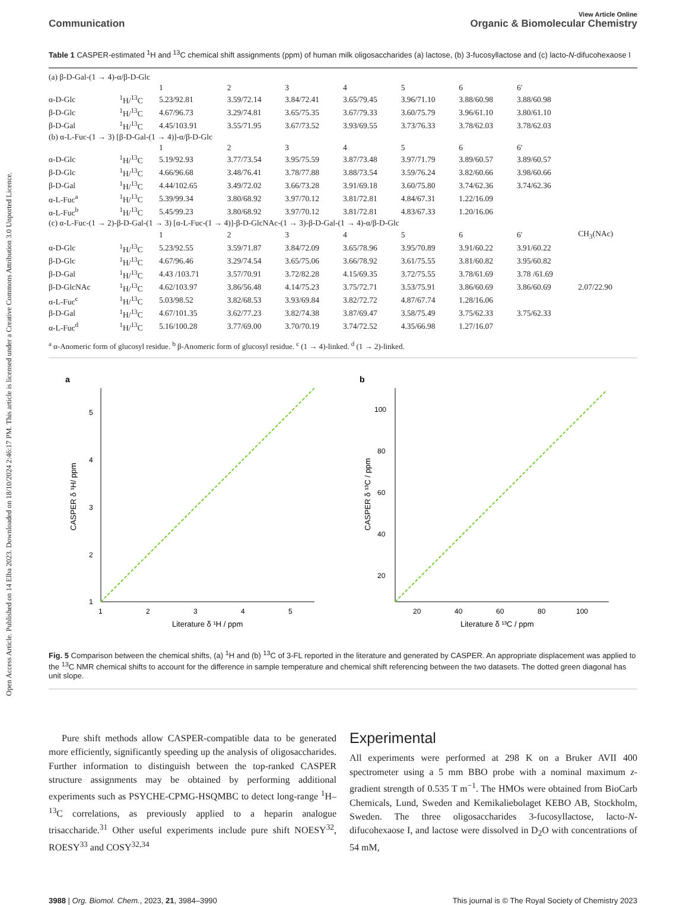Open Access Article. Published on 14 Elba 2023. Downloaded on 18/10/2024 2:46:17 PM. This article is licensed under a Creative Commons Attribution 3.0 Unported Licence.
View Article Online
Communication Organic & Biomolecular Chemistry
Table 1 CASPER-estimated <sup>1</sup>H and <sup>13</sup>C chemical shift assignments (ppm) of human milk oligosaccharides (a) lactose, (b) 3-fucosyllactose and (c) lacto-N-difucohexaose I
| (a) β-D-Gal-(1 → 4)-α/β-D-Glc | | | | | | | | | |
| | | 1 | 2 | 3 | 4 | 5 | 6 | 6′ | |
| α-D-Glc | <sup>1</sup>H/<sup>13</sup>C | 5.23/92.81 | 3.59/72.14 | 3.84/72.41 | 3.65/79.45 | 3.96/71.10 | 3.88/60.98 | 3.88/60.98 | |
| β-D-Glc | <sup>1</sup>H/<sup>13</sup>C | 4.67/96.73 | 3.29/74.81 | 3.65/75.35 | 3.67/79.33 | 3.60/75.79 | 3.96/61.10 | 3.80/61.10 | |
| β-D-Gal | <sup>1</sup>H/<sup>13</sup>C | 4.45/103.91 | 3.55/71.95 | 3.67/73.52 | 3.93/69.55 | 3.73/76.33 | 3.78/62.03 | 3.78/62.03 | |
| (b) α-L-Fuc-(1 → 3) [β-D-Gal-(1 → 4)]-α/β-D-Glc | | | | | | | | | |
| | | 1 | 2 | 3 | 4 | 5 | 6 | 6′ | |
| α-D-Glc | <sup>1</sup>H/<sup>13</sup>C | 5.19/92.93 | 3.77/73.54 | 3.95/75.59 | 3.87/73.48 | 3.97/71.79 | 3.89/60.57 | 3.89/60.57 | |
| β-D-Glc | <sup>1</sup>H/<sup>13</sup>C | 4.66/96.68 | 3.48/76.41 | 3.78/77.88 | 3.88/73.54 | 3.59/76.24 | 3.82/60.66 | 3.98/60.66 | |
| β-D-Gal | <sup>1</sup>H/<sup>13</sup>C | 4.44/102.65 | 3.49/72.02 | 3.66/73.28 | 3.91/69.18 | 3.60/75.80 | 3.74/62.36 | 3.74/62.36 | |
| α-L-Fuc<sup>a</sup> | <sup>1</sup>H/<sup>13</sup>C | 5.39/99.34 | 3.80/68.92 | 3.97/70.12 | 3.81/72.81 | 4.84/67.31 | 1.22/16.09 | | |
| α-L-Fuc<sup>b</sup> | <sup>1</sup>H/<sup>13</sup>C | 5.45/99.23 | 3.80/68.92 | 3.97/70.12 | 3.81/72.81 | 4.83/67.33 | 1.20/16.06 | | |
| (c) α-L-Fuc-(1 → 2)-β-D-Gal-(1 → 3) [α-L-Fuc-(1 → 4)]-β-D-GlcNAc-(1 → 3)-β-D-Gal-(1 → 4)-α/β-D-Glc | | | | | | | | | |
| | | 1 | 2 | 3 | 4 | 5 | 6 | 6′ | CH<sub>3</sub>(NAc) |
| α-D-Glc | <sup>1</sup>H/<sup>13</sup>C | 5.23/92.55 | 3.59/71.87 | 3.84/72.09 | 3.65/78.96 | 3.95/70.89 | 3.91/60.22 | 3.91/60.22 | |
| β-D-Glc | <sup>1</sup>H/<sup>13</sup>C | 4.67/96.46 | 3.29/74.54 | 3.65/75.06 | 3.66/78.92 | 3.61/75.55 | 3.81/60.82 | 3.95/60.82 | |
| β-D-Gal | <sup>1</sup>H/<sup>13</sup>C | 4.43 /103.71 | 3.57/70.91 | 3.72/82.28 | 4.15/69.35 | 3.72/75.55 | 3.78/61.69 | 3.78 /61.69 | |
| β-D-GlcNAc | <sup>1</sup>H/<sup>13</sup>C | 4.62/103.97 | 3.86/56.48 | 4.14/75.23 | 3.75/72.71 | 3.53/75.91 | 3.86/60.69 | 3.86/60.69 | 2.07/22.90 |
| α-L-Fuc<sup>c</sup> | <sup>1</sup>H/<sup>13</sup>C | 5.03/98.52 | 3.82/68.53 | 3.93/69.84 | 3.82/72.72 | 4.87/67.74 | 1.28/16.06 | | |
| β-D-Gal | <sup>1</sup>H/<sup>13</sup>C | 4.67/101.35 | 3.62/77.23 | 3.82/74.38 | 3.87/69.47 | 3.58/75.49 | 3.75/62.33 | 3.75/62.33 | |
| α-L-Fuc<sup>d</sup> | <sup>1</sup>H/<sup>13</sup>C | 5.16/100.28 | 3.77/69.00 | 3.70/70.19 | 3.74/72.52 | 4.35/66.98 | 1.27/16.07 | | |
<sup>a</sup> α-Anomeric form of glucosyl residue. <sup>b</sup> β-Anomeric form of glucosyl residue. <sup>c</sup> (1 → 4)-linked. <sup>d</sup> (1 → 2)-linked.
a
1
2
3
4
5
1
2
3
4
5
Literature δ ¹H / ppm
CASPER δ ¹H/ ppm
b
20
40
60
80
100
20
40
60
80
100
Literature δ ¹³C / ppm
CASPER δ ¹³C / ppm
Fig. 5 Comparison between the chemical shifts, (a) <sup>1</sup>H and (b) <sup>13</sup>C of 3-FL reported in the literature and generated by CASPER. An appropriate displacement was applied to the <sup>13</sup>C NMR chemical shifts to account for the difference in sample temperature and chemical shift referencing between the two datasets. The dotted green diagonal has unit slope.
Pure shift methods allow CASPER-compatible data to be generated more efficiently, significantly speeding up the analysis of oligosaccharides. Further information to distinguish between the top-ranked CASPER structure assignments may be obtained by performing additional experiments such as PSYCHE-CPMG-HSQMBC to detect long-range <sup>1</sup>H–<sup>13</sup>C correlations, as previously applied to a heparin analogue trisaccharide.<sup>31</sup> Other useful experiments include pure shift NOESY<sup>32</sup>, ROESY<sup>33</sup> and COSY<sup>32,34</sup>
Experimental
All experiments were performed at 298 K on a Bruker AVII 400 spectrometer using a 5 mm BBO probe with a nominal maximum z-gradient strength of 0.535 T m<sup>−1</sup>. The HMOs were obtained from BioCarb Chemicals, Lund, Sweden and Kemikaliebolaget KEBO AB, Stockholm, Sweden. The three oligosaccharides 3-fucosyllactose, lacto-N-difucohexaose I, and lactose were dissolved in D<sub>2</sub>O with concentrations of 54 mM,
3988 | Org. Biomol. Chem., 2023, 21, 3984–3990 This journal is © The Royal Society of Chemistry 2023